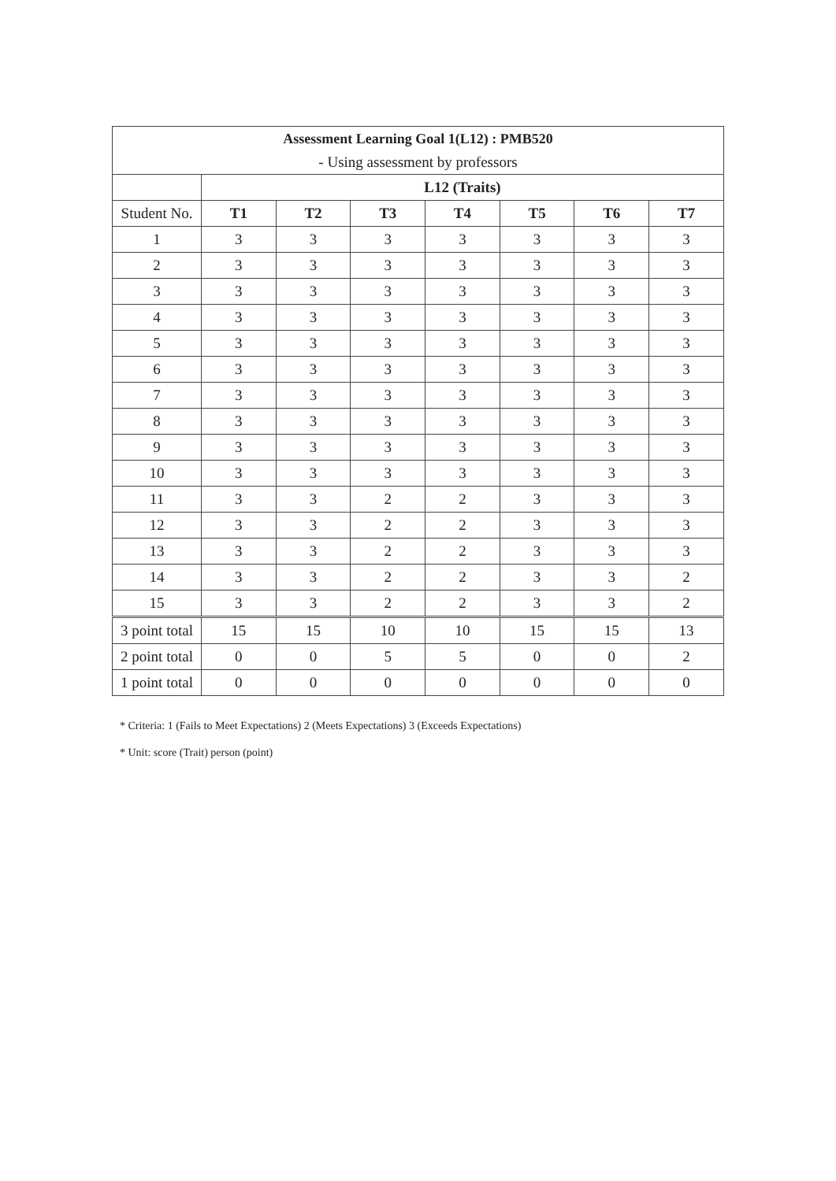| Assessment Learning Goal 1(L12) : PMB520 | | | | | | | |
| --- | --- | --- | --- | --- | --- | --- | --- |
| - Using assessment by professors | | | | | | | |
| | L12 (Traits) | | | | | | |
| Student No. | T1 | T2 | T3 | T4 | T5 | T6 | T7 |
| 1 | 3 | 3 | 3 | 3 | 3 | 3 | 3 |
| 2 | 3 | 3 | 3 | 3 | 3 | 3 | 3 |
| 3 | 3 | 3 | 3 | 3 | 3 | 3 | 3 |
| 4 | 3 | 3 | 3 | 3 | 3 | 3 | 3 |
| 5 | 3 | 3 | 3 | 3 | 3 | 3 | 3 |
| 6 | 3 | 3 | 3 | 3 | 3 | 3 | 3 |
| 7 | 3 | 3 | 3 | 3 | 3 | 3 | 3 |
| 8 | 3 | 3 | 3 | 3 | 3 | 3 | 3 |
| 9 | 3 | 3 | 3 | 3 | 3 | 3 | 3 |
| 10 | 3 | 3 | 3 | 3 | 3 | 3 | 3 |
| 11 | 3 | 3 | 2 | 2 | 3 | 3 | 3 |
| 12 | 3 | 3 | 2 | 2 | 3 | 3 | 3 |
| 13 | 3 | 3 | 2 | 2 | 3 | 3 | 3 |
| 14 | 3 | 3 | 2 | 2 | 3 | 3 | 2 |
| 15 | 3 | 3 | 2 | 2 | 3 | 3 | 2 |
| 3 point total | 15 | 15 | 10 | 10 | 15 | 15 | 13 |
| 2 point total | 0 | 0 | 5 | 5 | 0 | 0 | 2 |
| 1 point total | 0 | 0 | 0 | 0 | 0 | 0 | 0 |
* Criteria: 1 (Fails to Meet Expectations) 2 (Meets Expectations) 3 (Exceeds Expectations)
* Unit: score (Trait) person (point)